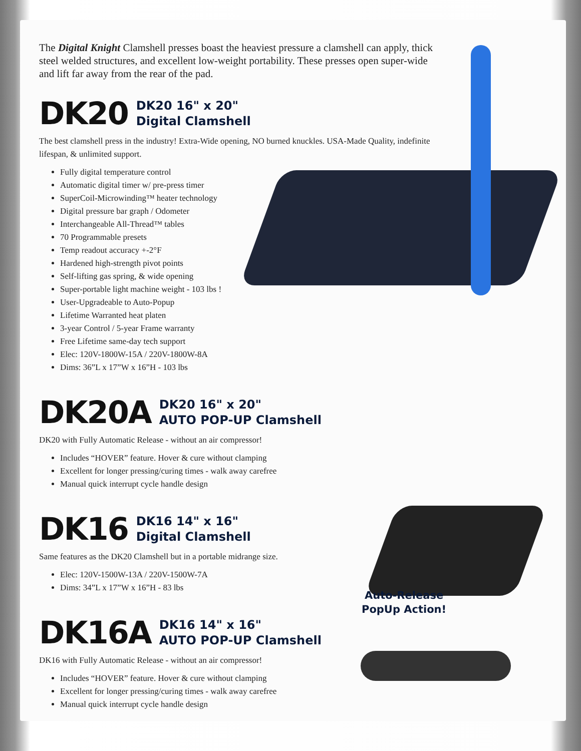The Digital Knight Clamshell presses boast the heaviest pressure a clamshell can apply, thick steel welded structures, and excellent low-weight portability. These presses open super-wide and lift far away from the rear of the pad.
DK20 DK20 16" x 20"
Digital Clamshell
The best clamshell press in the industry! Extra-Wide opening, NO burned knuckles. USA-Made Quality, indefinite lifespan, & unlimited support.
Fully digital temperature control
Automatic digital timer w/ pre-press timer
SuperCoil-Microwinding™ heater technology
Digital pressure bar graph / Odometer
Interchangeable All-Thread™ tables
70 Programmable presets
Temp readout accuracy +-2°F
Hardened high-strength pivot points
Self-lifting gas spring, & wide opening
Super-portable light machine weight - 103 lbs !
User-Upgradeable to Auto-Popup
Lifetime Warranted heat platen
3-year Control / 5-year Frame warranty
Free Lifetime same-day tech support
Elec: 120V-1800W-15A / 220V-1800W-8A
Dims: 36”L x 17”W x 16”H - 103 lbs
DK20A DK20 16" x 20"
AUTO POP-UP Clamshell
DK20 with Fully Automatic Release - without an air compressor!
Includes “HOVER” feature. Hover & cure without clamping
Excellent for longer pressing/curing times - walk away carefree
Manual quick interrupt cycle handle design
DK16 DK16 14" x 16"
Digital Clamshell
Same features as the DK20 Clamshell but in a portable midrange size.
Elec: 120V-1500W-13A / 220V-1500W-7A
Dims: 34”L x 17”W x 16”H - 83 lbs
DK16A DK16 14" x 16"
AUTO POP-UP Clamshell
DK16 with Fully Automatic Release - without an air compressor!
Includes “HOVER” feature. Hover & cure without clamping
Excellent for longer pressing/curing times - walk away carefree
Manual quick interrupt cycle handle design
Auto-Release
PopUp Action!